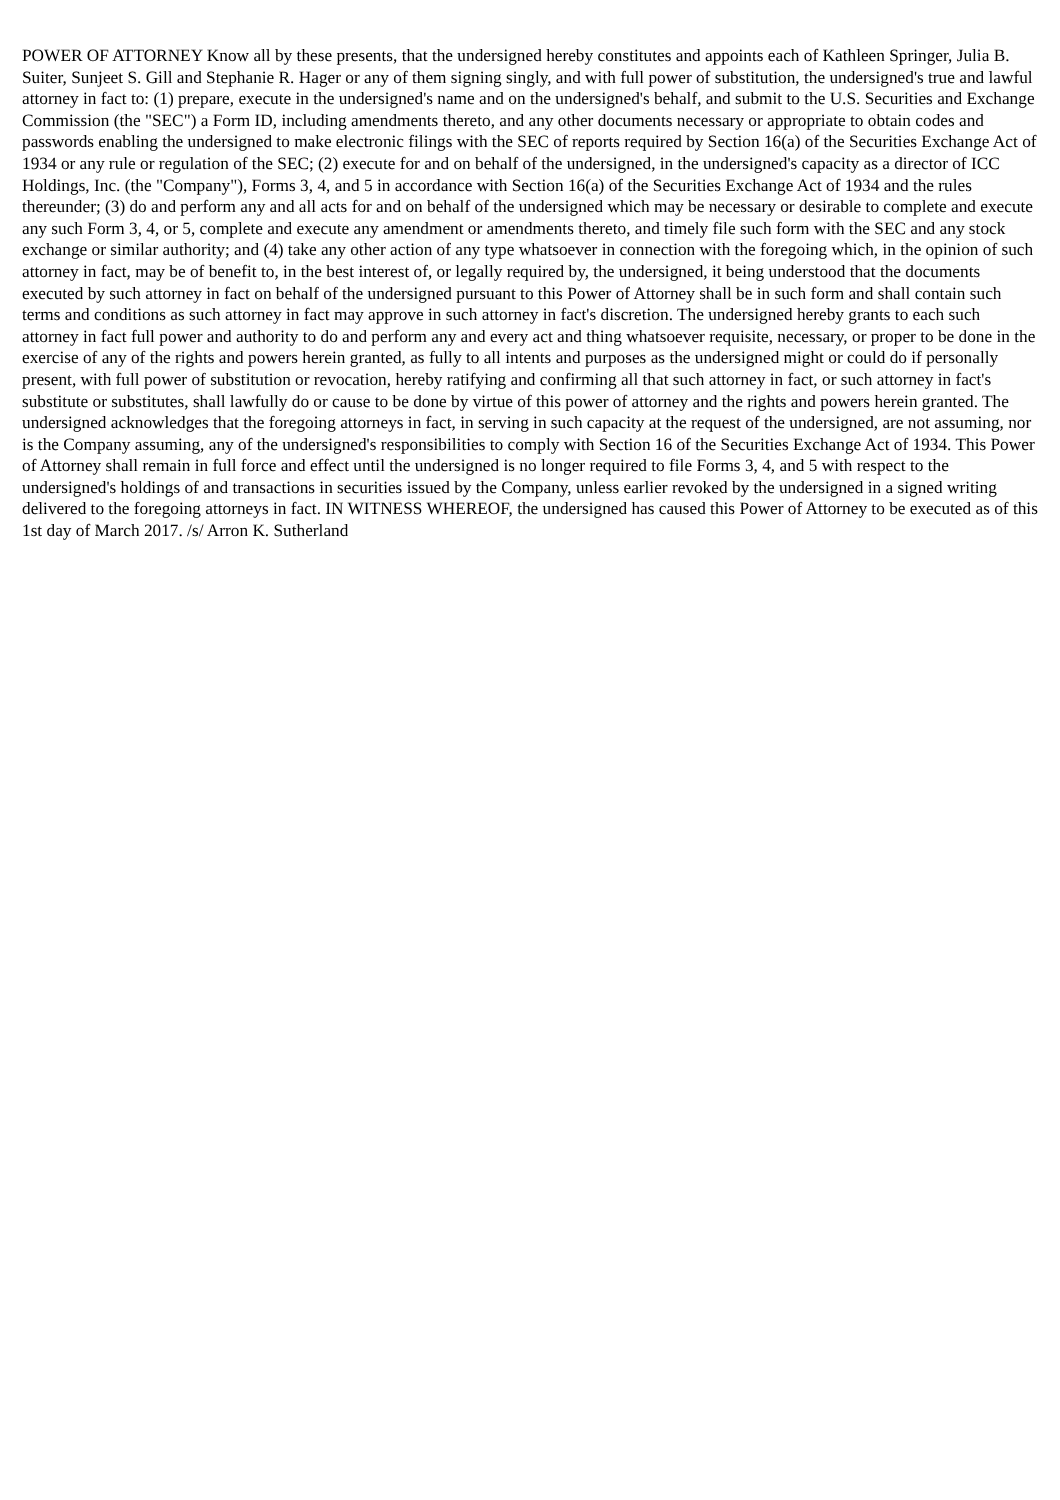POWER OF ATTORNEY Know all by these presents, that the undersigned hereby constitutes and appoints each of Kathleen Springer, Julia B. Suiter, Sunjeet S. Gill and Stephanie R. Hager or any of them signing singly, and with full power of substitution, the undersigned's true and lawful attorney in fact to: (1) prepare, execute in the undersigned's name and on the undersigned's behalf, and submit to the U.S. Securities and Exchange Commission (the "SEC") a Form ID, including amendments thereto, and any other documents necessary or appropriate to obtain codes and passwords enabling the undersigned to make electronic filings with the SEC of reports required by Section 16(a) of the Securities Exchange Act of 1934 or any rule or regulation of the SEC; (2) execute for and on behalf of the undersigned, in the undersigned's capacity as a director of ICC Holdings, Inc. (the "Company"), Forms 3, 4, and 5 in accordance with Section 16(a) of the Securities Exchange Act of 1934 and the rules thereunder; (3) do and perform any and all acts for and on behalf of the undersigned which may be necessary or desirable to complete and execute any such Form 3, 4, or 5, complete and execute any amendment or amendments thereto, and timely file such form with the SEC and any stock exchange or similar authority; and (4) take any other action of any type whatsoever in connection with the foregoing which, in the opinion of such attorney in fact, may be of benefit to, in the best interest of, or legally required by, the undersigned, it being understood that the documents executed by such attorney in fact on behalf of the undersigned pursuant to this Power of Attorney shall be in such form and shall contain such terms and conditions as such attorney in fact may approve in such attorney in fact's discretion. The undersigned hereby grants to each such attorney in fact full power and authority to do and perform any and every act and thing whatsoever requisite, necessary, or proper to be done in the exercise of any of the rights and powers herein granted, as fully to all intents and purposes as the undersigned might or could do if personally present, with full power of substitution or revocation, hereby ratifying and confirming all that such attorney in fact, or such attorney in fact's substitute or substitutes, shall lawfully do or cause to be done by virtue of this power of attorney and the rights and powers herein granted. The undersigned acknowledges that the foregoing attorneys in fact, in serving in such capacity at the request of the undersigned, are not assuming, nor is the Company assuming, any of the undersigned's responsibilities to comply with Section 16 of the Securities Exchange Act of 1934. This Power of Attorney shall remain in full force and effect until the undersigned is no longer required to file Forms 3, 4, and 5 with respect to the undersigned's holdings of and transactions in securities issued by the Company, unless earlier revoked by the undersigned in a signed writing delivered to the foregoing attorneys in fact. IN WITNESS WHEREOF, the undersigned has caused this Power of Attorney to be executed as of this 1st day of March 2017. /s/ Arron K. Sutherland